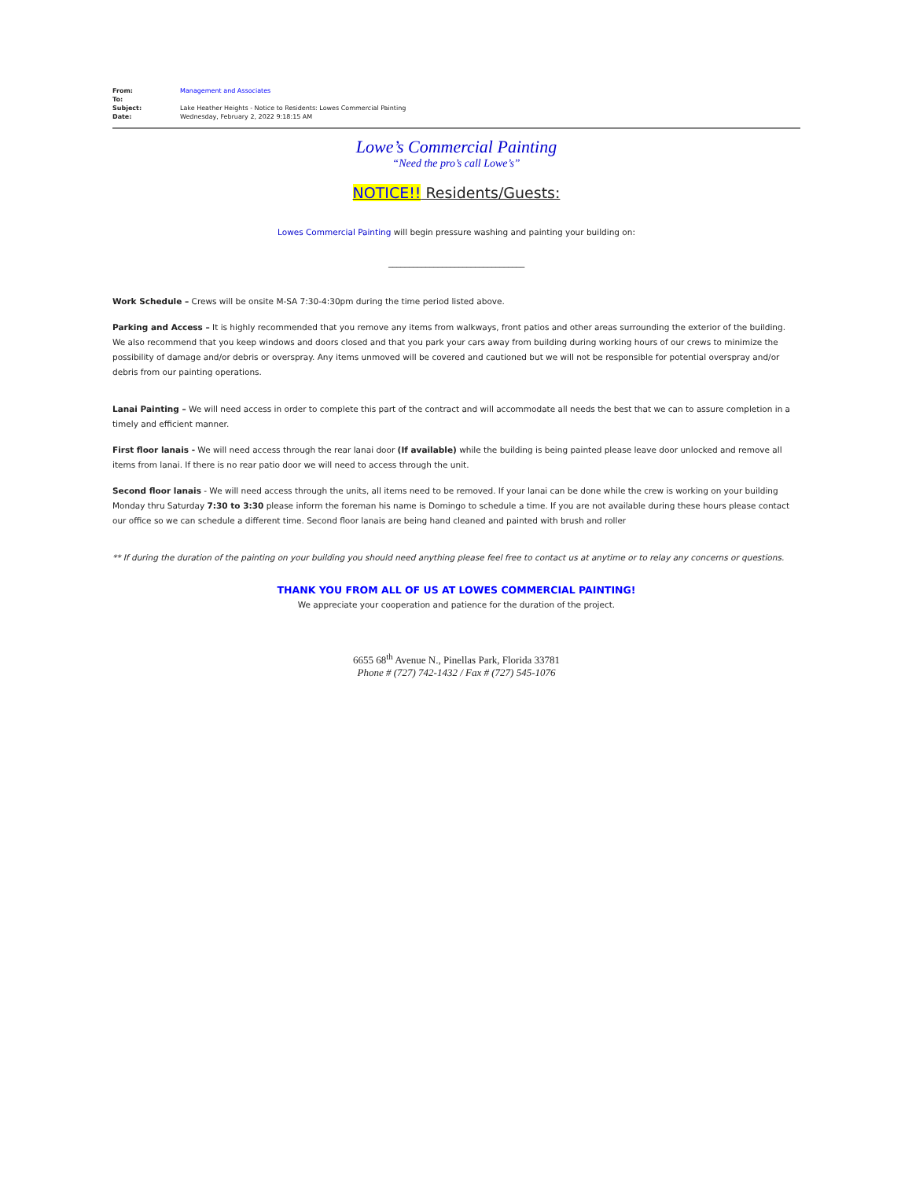| From: | Management and Associates |
| To: | |
| Subject: | Lake Heather Heights - Notice to Residents: Lowes Commercial Painting |
| Date: | Wednesday, February 2, 2022 9:18:15 AM |
Lowe’s Commercial Painting
“Need the pro’s call Lowe’s”
NOTICE!! Residents/Guests:
Lowes Commercial Painting will begin pressure washing and painting your building on:
_________________________________
Work Schedule – Crews will be onsite M-SA 7:30-4:30pm during the time period listed above.
Parking and Access – It is highly recommended that you remove any items from walkways, front patios and other areas surrounding the exterior of the building. We also recommend that you keep windows and doors closed and that you park your cars away from building during working hours of our crews to minimize the possibility of damage and/or debris or overspray. Any items unmoved will be covered and cautioned but we will not be responsible for potential overspray and/or debris from our painting operations.
Lanai Painting – We will need access in order to complete this part of the contract and will accommodate all needs the best that we can to assure completion in a timely and efficient manner.
First floor lanais - We will need access through the rear lanai door (If available) while the building is being painted please leave door unlocked and remove all items from lanai. If there is no rear patio door we will need to access through the unit.
Second floor lanais - We will need access through the units, all items need to be removed. If your lanai can be done while the crew is working on your building Monday thru Saturday 7:30 to 3:30 please inform the foreman his name is Domingo to schedule a time. If you are not available during these hours please contact our office so we can schedule a different time. Second floor lanais are being hand cleaned and painted with brush and roller
** If during the duration of the painting on your building you should need anything please feel free to contact us at anytime or to relay any concerns or questions.
THANK YOU FROM ALL OF US AT LOWES COMMERCIAL PAINTING!
We appreciate your cooperation and patience for the duration of the project.
6655 68<sup>th</sup> Avenue N., Pinellas Park, Florida 33781
Phone # (727) 742-1432 / Fax # (727) 545-1076